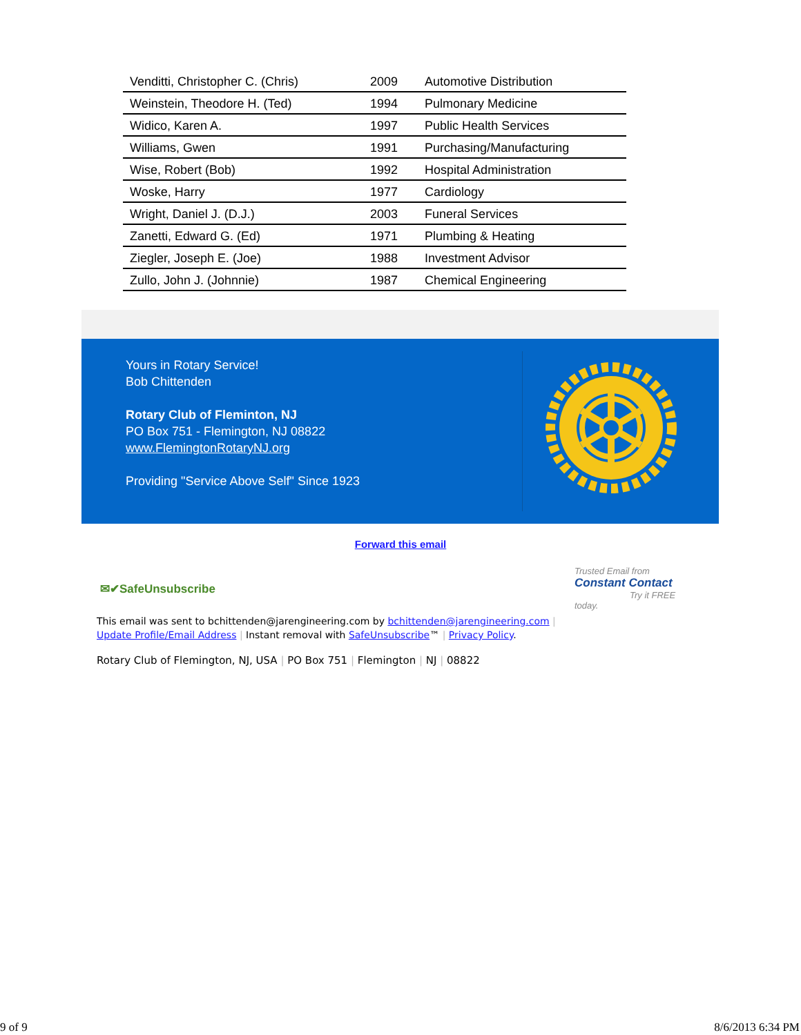| Venditti, Christopher C. (Chris) | 2009 | Automotive Distribution |
| Weinstein, Theodore H. (Ted) | 1994 | Pulmonary Medicine |
| Widico, Karen A. | 1997 | Public Health Services |
| Williams, Gwen | 1991 | Purchasing/Manufacturing |
| Wise, Robert (Bob) | 1992 | Hospital Administration |
| Woske, Harry | 1977 | Cardiology |
| Wright, Daniel J. (D.J.) | 2003 | Funeral Services |
| Zanetti, Edward G. (Ed) | 1971 | Plumbing & Heating |
| Ziegler, Joseph E. (Joe) | 1988 | Investment Advisor |
| Zullo, John J. (Johnnie) | 1987 | Chemical Engineering |
Yours in Rotary Service!
Bob Chittenden
Rotary Club of Fleminton, NJ
PO Box 751 - Flemington, NJ 08822
www.FlemingtonRotaryNJ.org
Providing "Service Above Self" Since 1923
Forward this email
✉✔SafeUnsubscribe
Trusted Email from Constant Contact
Try it FREE today.
This email was sent to bchittenden@jarengineering.com by bchittenden@jarengineering.com |
Update Profile/Email Address | Instant removal with SafeUnsubscribe™ | Privacy Policy.
Rotary Club of Flemington, NJ, USA | PO Box 751 | Flemington | NJ | 08822
9 of 9 8/6/2013 6:34 PM